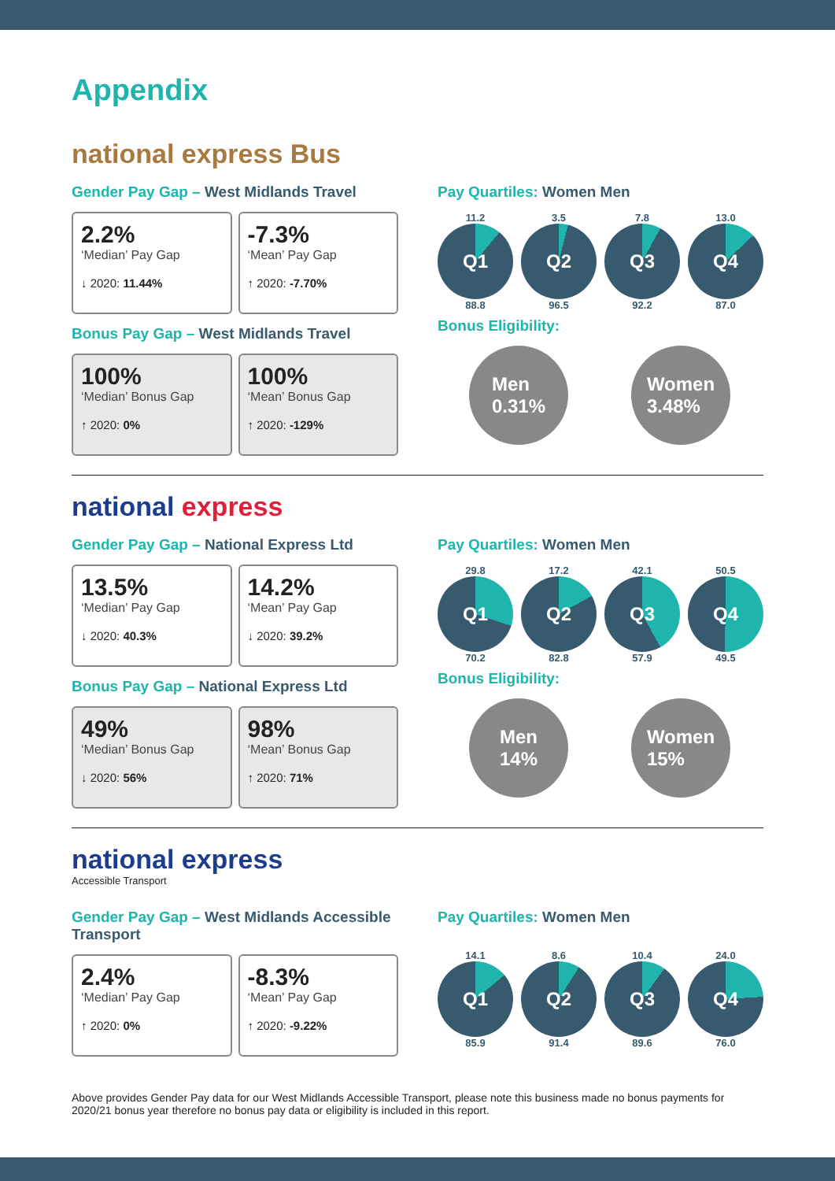Appendix
national express Bus
Gender Pay Gap – West Midlands Travel
2.2%
‘Median’ Pay Gap
↓ 2020: 11.44%
-7.3%
‘Mean’ Pay Gap
↑ 2020: -7.70%
Bonus Pay Gap – West Midlands Travel
100%
‘Median’ Bonus Gap
↑ 2020: 0%
100%
‘Mean’ Bonus Gap
↑ 2020: -129%
Pay Quartiles: Women Men
11.2
Q1
88.8
3.5
Q2
96.5
7.8
Q3
92.2
13.0
Q4
87.0
Bonus Eligibility:
Men
0.31%
Women
3.48%
national express
Gender Pay Gap – National Express Ltd
13.5%
‘Median’ Pay Gap
↓ 2020: 40.3%
14.2%
‘Mean’ Pay Gap
↓ 2020: 39.2%
Bonus Pay Gap – National Express Ltd
49%
‘Median’ Bonus Gap
↓ 2020: 56%
98%
‘Mean’ Bonus Gap
↑ 2020: 71%
Pay Quartiles: Women Men
29.8
Q1
70.2
17.2
Q2
82.8
42.1
Q3
57.9
50.5
Q4
49.5
Bonus Eligibility:
Men
14%
Women
15%
national express
Accessible Transport
Gender Pay Gap – West Midlands Accessible Transport
2.4%
‘Median’ Pay Gap
↑ 2020: 0%
-8.3%
‘Mean’ Pay Gap
↑ 2020: -9.22%
Pay Quartiles: Women Men
14.1
Q1
85.9
8.6
Q2
91.4
10.4
Q3
89.6
24.0
Q4
76.0
Above provides Gender Pay data for our West Midlands Accessible Transport, please note this business made no bonus payments for 2020/21 bonus year therefore no bonus pay data or eligibility is included in this report.